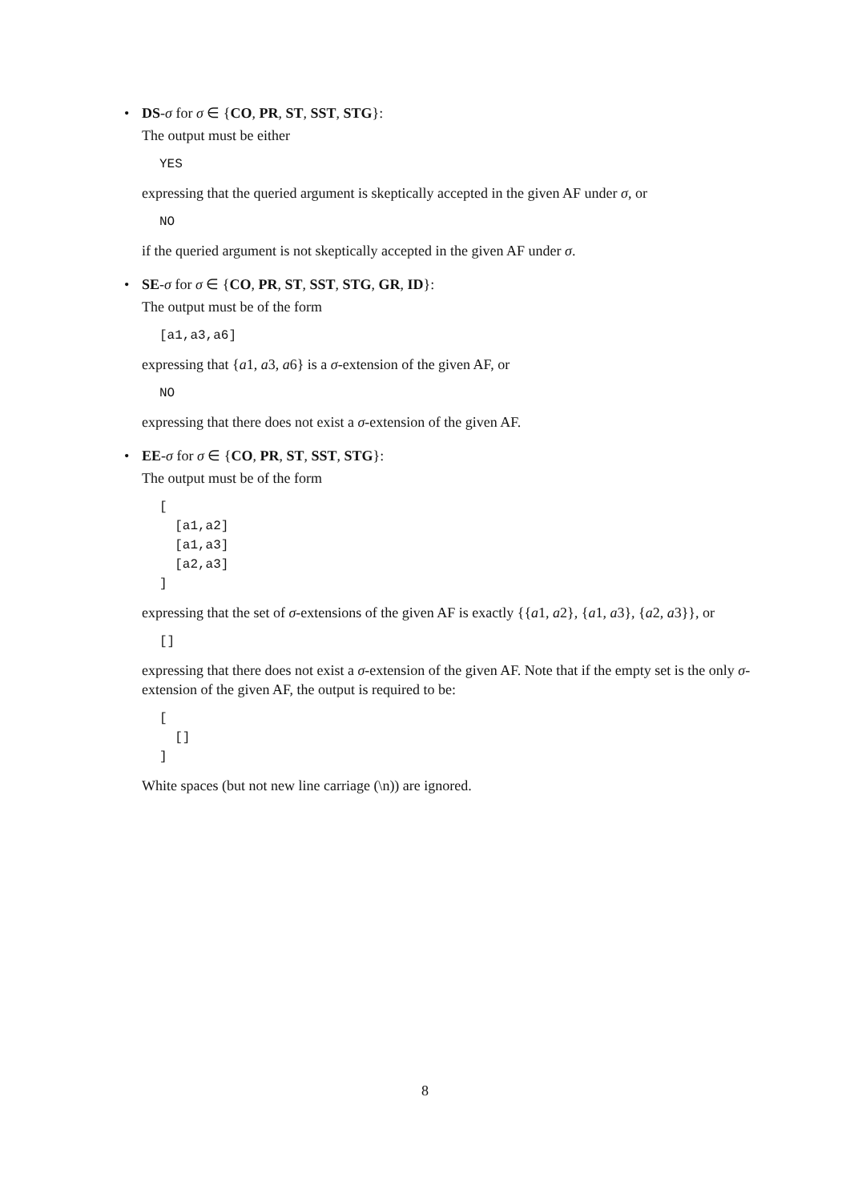• DS-σ for σ ∈ {CO, PR, ST, SST, STG}:
The output must be either
YES
expressing that the queried argument is skeptically accepted in the given AF under σ, or
NO
if the queried argument is not skeptically accepted in the given AF under σ.
• SE-σ for σ ∈ {CO, PR, ST, SST, STG, GR, ID}:
The output must be of the form
[a1,a3,a6]
expressing that {a1, a3, a6} is a σ-extension of the given AF, or
NO
expressing that there does not exist a σ-extension of the given AF.
• EE-σ for σ ∈ {CO, PR, ST, SST, STG}:
The output must be of the form
[
  [a1,a2]
  [a1,a3]
  [a2,a3]
]
expressing that the set of σ-extensions of the given AF is exactly {{a1, a2}, {a1, a3}, {a2, a3}}, or
[]
expressing that there does not exist a σ-extension of the given AF. Note that if the empty set is the only σ-extension of the given AF, the output is required to be:
[
  []
]
White spaces (but not new line carriage (\n)) are ignored.
8